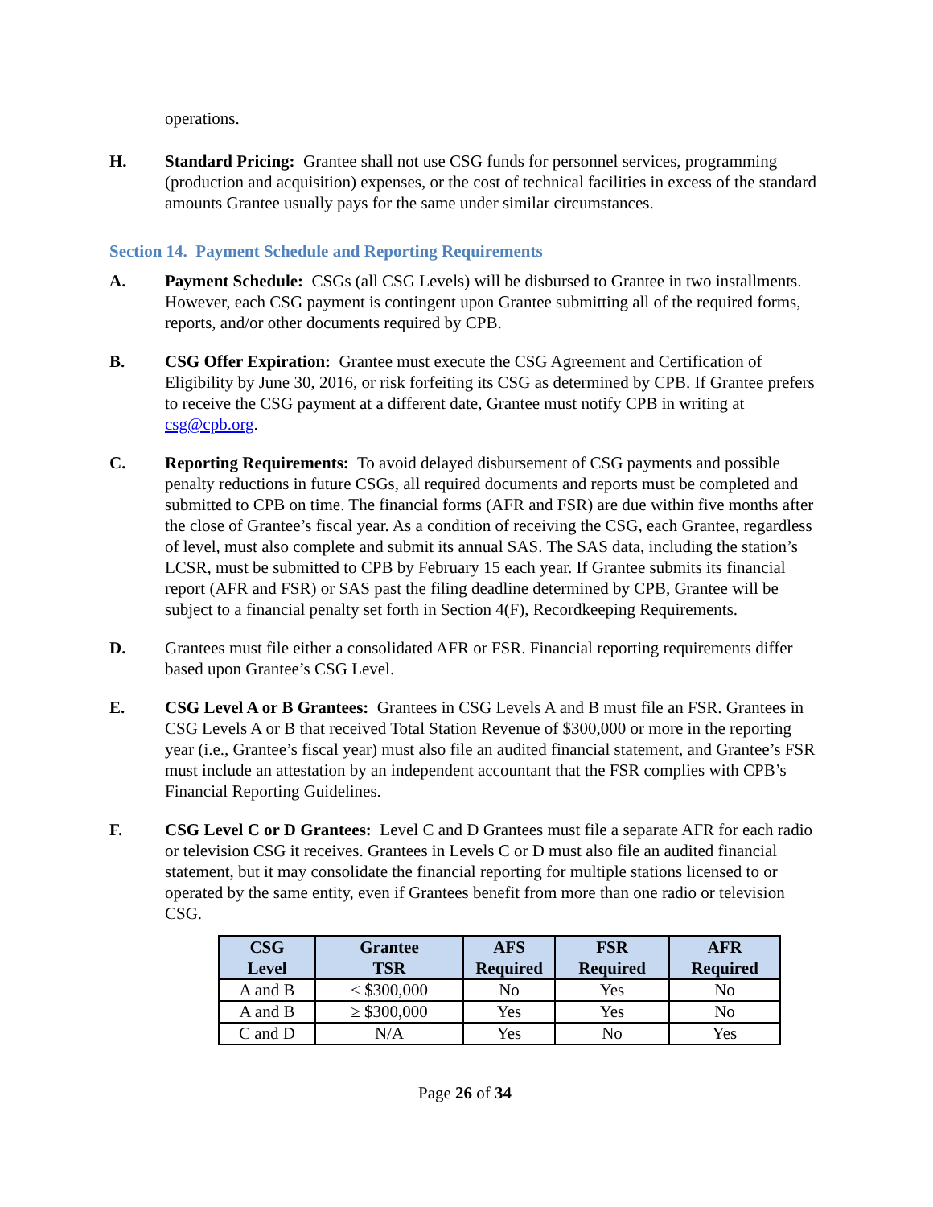operations.
H. Standard Pricing: Grantee shall not use CSG funds for personnel services, programming (production and acquisition) expenses, or the cost of technical facilities in excess of the standard amounts Grantee usually pays for the same under similar circumstances.
Section 14. Payment Schedule and Reporting Requirements
A. Payment Schedule: CSGs (all CSG Levels) will be disbursed to Grantee in two installments. However, each CSG payment is contingent upon Grantee submitting all of the required forms, reports, and/or other documents required by CPB.
B. CSG Offer Expiration: Grantee must execute the CSG Agreement and Certification of Eligibility by June 30, 2016, or risk forfeiting its CSG as determined by CPB. If Grantee prefers to receive the CSG payment at a different date, Grantee must notify CPB in writing at csg@cpb.org.
C. Reporting Requirements: To avoid delayed disbursement of CSG payments and possible penalty reductions in future CSGs, all required documents and reports must be completed and submitted to CPB on time. The financial forms (AFR and FSR) are due within five months after the close of Grantee’s fiscal year. As a condition of receiving the CSG, each Grantee, regardless of level, must also complete and submit its annual SAS. The SAS data, including the station’s LCSR, must be submitted to CPB by February 15 each year. If Grantee submits its financial report (AFR and FSR) or SAS past the filing deadline determined by CPB, Grantee will be subject to a financial penalty set forth in Section 4(F), Recordkeeping Requirements.
D. Grantees must file either a consolidated AFR or FSR. Financial reporting requirements differ based upon Grantee’s CSG Level.
E. CSG Level A or B Grantees: Grantees in CSG Levels A and B must file an FSR. Grantees in CSG Levels A or B that received Total Station Revenue of $300,000 or more in the reporting year (i.e., Grantee’s fiscal year) must also file an audited financial statement, and Grantee’s FSR must include an attestation by an independent accountant that the FSR complies with CPB’s Financial Reporting Guidelines.
F. CSG Level C or D Grantees: Level C and D Grantees must file a separate AFR for each radio or television CSG it receives. Grantees in Levels C or D must also file an audited financial statement, but it may consolidate the financial reporting for multiple stations licensed to or operated by the same entity, even if Grantees benefit from more than one radio or television CSG.
| CSG Level | Grantee TSR | AFS Required | FSR Required | AFR Required |
| --- | --- | --- | --- | --- |
| A and B | < $300,000 | No | Yes | No |
| A and B | ≥ $300,000 | Yes | Yes | No |
| C and D | N/A | Yes | No | Yes |
Page 26 of 34